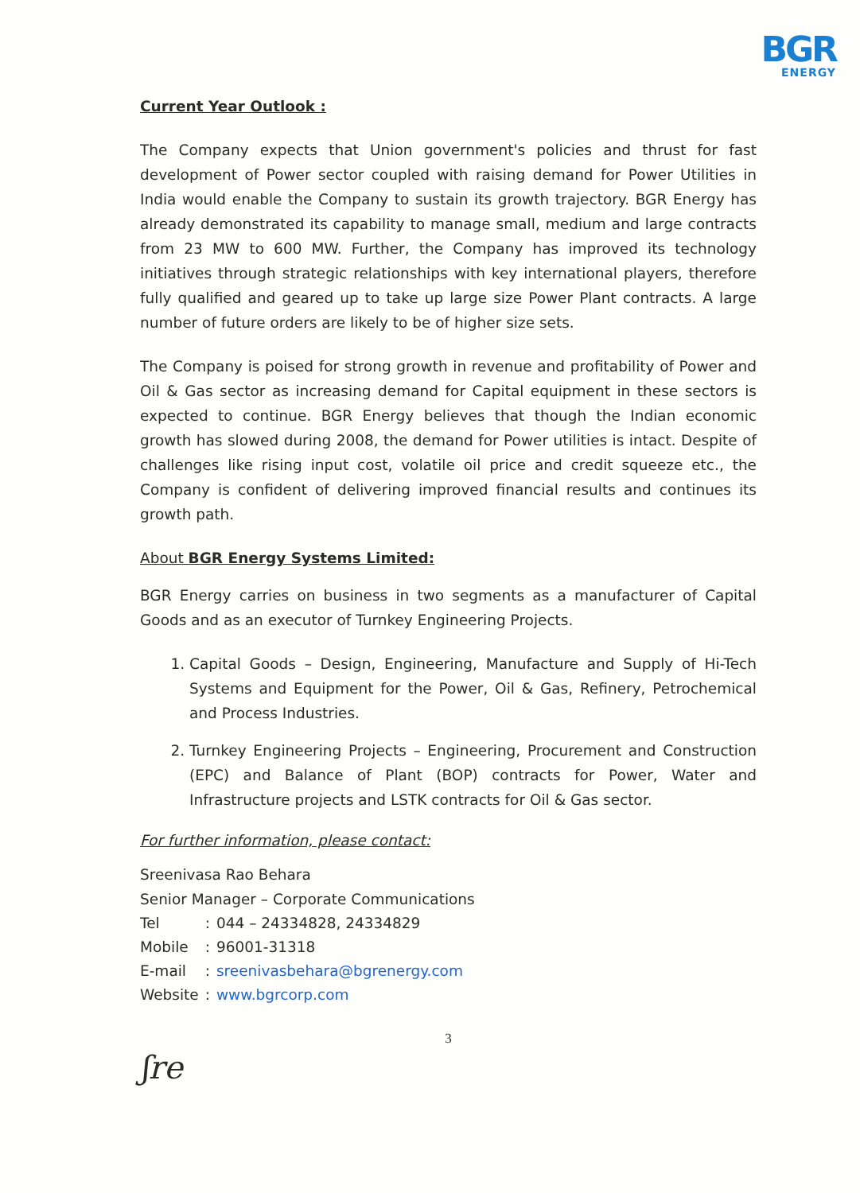BGR
ENERGY
Current Year Outlook :
The Company expects that Union government's policies and thrust for fast development of Power sector coupled with raising demand for Power Utilities in India would enable the Company to sustain its growth trajectory. BGR Energy has already demonstrated its capability to manage small, medium and large contracts from 23 MW to 600 MW. Further, the Company has improved its technology initiatives through strategic relationships with key international players, therefore fully qualified and geared up to take up large size Power Plant contracts. A large number of future orders are likely to be of higher size sets.
The Company is poised for strong growth in revenue and profitability of Power and Oil & Gas sector as increasing demand for Capital equipment in these sectors is expected to continue. BGR Energy believes that though the Indian economic growth has slowed during 2008, the demand for Power utilities is intact. Despite of challenges like rising input cost, volatile oil price and credit squeeze etc., the Company is confident of delivering improved financial results and continues its growth path.
About BGR Energy Systems Limited:
BGR Energy carries on business in two segments as a manufacturer of Capital Goods and as an executor of Turnkey Engineering Projects.
1. Capital Goods – Design, Engineering, Manufacture and Supply of Hi-Tech Systems and Equipment for the Power, Oil & Gas, Refinery, Petrochemical and Process Industries.
2. Turnkey Engineering Projects – Engineering, Procurement and Construction (EPC) and Balance of Plant (BOP) contracts for Power, Water and Infrastructure projects and LSTK contracts for Oil & Gas sector.
For further information, please contact:
Sreenivasa Rao Behara
Senior Manager – Corporate Communications
| Tel | : | 044 – 24334828, 24334829 |
| Mobile | : | 96001-31318 |
| E-mail | : | sreenivasbehara@bgrenergy.com |
| Website | : | www.bgrcorp.com |
3
ʃre